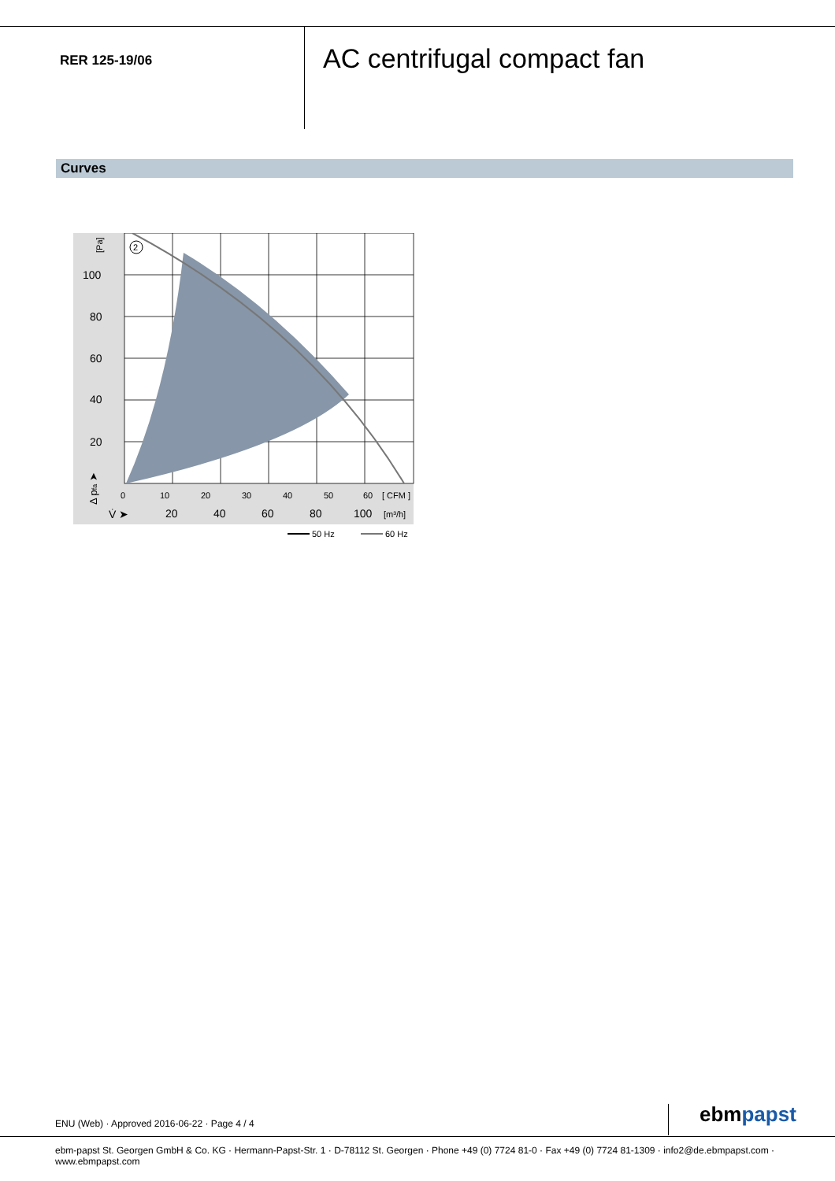RER 125-19/06
AC centrifugal compact fan
Curves
2
[Pa]
100
80
60
40
20
0
10
20
30
40
50
60
[ CFM ]
V̇ ➤
20
40
60
80
100
[m³/h]
Δ pfa ➤
50 Hz
60 Hz
ENU (Web) · Approved 2016-06-22 · Page 4 / 4
ebmpapst
ebm-papst St. Georgen GmbH & Co. KG · Hermann-Papst-Str. 1 · D-78112 St. Georgen · Phone +49 (0) 7724 81-0 · Fax +49 (0) 7724 81-1309 · info2@de.ebmpapst.com · www.ebmpapst.com